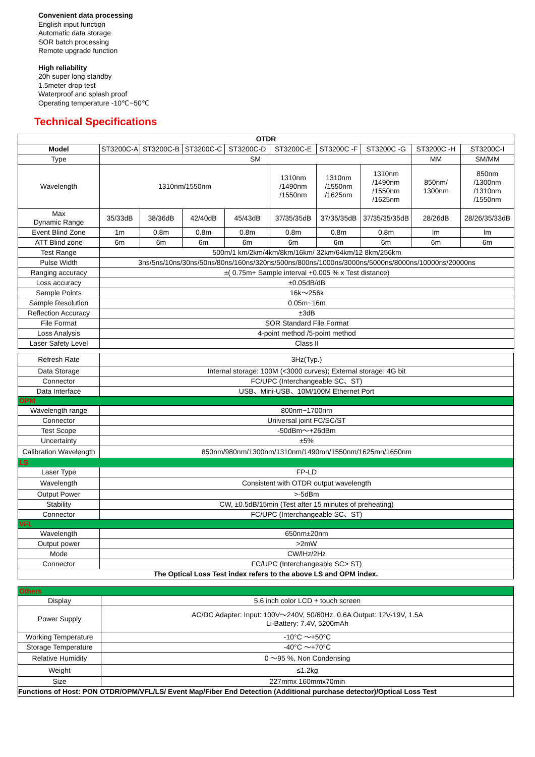Convenient data processing
English input function
Automatic data storage
SOR batch processing
Remote upgrade function
High reliability
20h super long standby
1.5meter drop test
Waterproof and splash proof
Operating temperature -10℃~50℃
Technical Specifications
| OTDR | | | | | | | | | |
| --- | --- | --- | --- | --- | --- | --- | --- | --- | --- |
| Model | ST3200C-A | ST3200C-B | ST3200C-C | ST3200C-D | ST3200C-E | ST3200C -F | ST3200C -G | ST3200C -H | ST3200C-I |
| Type | SM | | | | | | | MM | SM/MM |
| Wavelength | 1310nm/1550nm | | | | 1310nm /1490nm /1550nm | 1310nm /1550nm /1625nm | 1310nm /1490nm /1550nm /1625nm | 850nm/ 1300nm | 850nm /1300nm /1310nm /1550nm |
| Max Dynamic Range | 35/33dB | 38/36dB | 42/40dB | 45/43dB | 37/35/35dB | 37/35/35dB | 37/35/35/35dB | 28/26dB | 28/26/35/33dB |
| Event Blind Zone | 1m | 0.8m | 0.8m | 0.8m | 0.8m | 0.8m | 0.8m | lm | lm |
| ATT Blind zone | 6m | 6m | 6m | 6m | 6m | 6m | 6m | 6m | 6m |
| Test Range | 500m/1 km/2km/4km/8km/16km/ 32km/64km/12 8km/256km | | | | | | | | |
| Pulse Width | 3ns/5ns/10ns/30ns/50ns/80ns/160ns/320ns/500ns/800ns/1000ns/3000ns/5000ns/8000ns/10000ns/20000ns | | | | | | | | |
| Ranging accuracy | ±( 0.75m+ Sample interval +0.005 % x Test distance) | | | | | | | | |
| Loss accuracy | ±0.05dB/dB | | | | | | | | |
| Sample Points | 16k～256k | | | | | | | | |
| Sample Resolution | 0.05m~16m | | | | | | | | |
| Reflection Accuracy | ±3dB | | | | | | | | |
| File Format | SOR Standard File Format | | | | | | | | |
| Loss Analysis | 4-point method /5-point method | | | | | | | | |
| Laser Safety Level | Class II | | | | | | | | |
| Refresh Rate | 3Hz(Typ.) |
| Data Storage | Internal storage: 100M (<3000 curves); External storage: 4G bit |
| Connector | FC/UPC (Interchangeable SC、ST) |
| Data Interface | USB、Mini-USB、10M/100M Ethernet Port |
| OPM | |
| Wavelength range | 800nm~1700nm |
| Connector | Universal joint FC/SC/ST |
| Test Scope | -50dBm～+26dBm |
| Uncertainty | ±5% |
| Calibration Wavelength | 850nm/980nm/1300nm/1310nm/1490mn/1550nm/1625mn/1650nm |
| LS | |
| Laser Type | FP-LD |
| Wavelength | Consistent with OTDR output wavelength |
| Output Power | >-5dBm |
| Stability | CW, ±0.5dB/15min (Test after 15 minutes of preheating) |
| Connector | FC/UPC (Interchangeable SC、ST) |
| VFL | |
| Wavelength | 650nm±20nm |
| Output power | >2mW |
| Mode | CW/lHz/2Hz |
| Connector | FC/UPC (Interchangeable SC> ST) |
| The Optical Loss Test index refers to the above LS and OPM index. | |
| Others | |
| Display | 5.6 inch color LCD + touch screen |
| Power Supply | AC/DC Adapter: Input: 100V～240V, 50/60Hz, 0.6A Output: 12V-19V, 1.5A Li-Battery: 7.4V, 5200mAh |
| Working Temperature | -10°C ～+50°C |
| Storage Temperature | -40°C ～+70°C |
| Relative Humidity | 0 ～95 %, Non Condensing |
| Weight | ≤1.2kg |
| Size | 227mmx 160mmx70min |
| Functions of Host: PON OTDR/OPM/VFL/LS/ Event Map/Fiber End Detection (Additional purchase detector)/Optical Loss Test | |